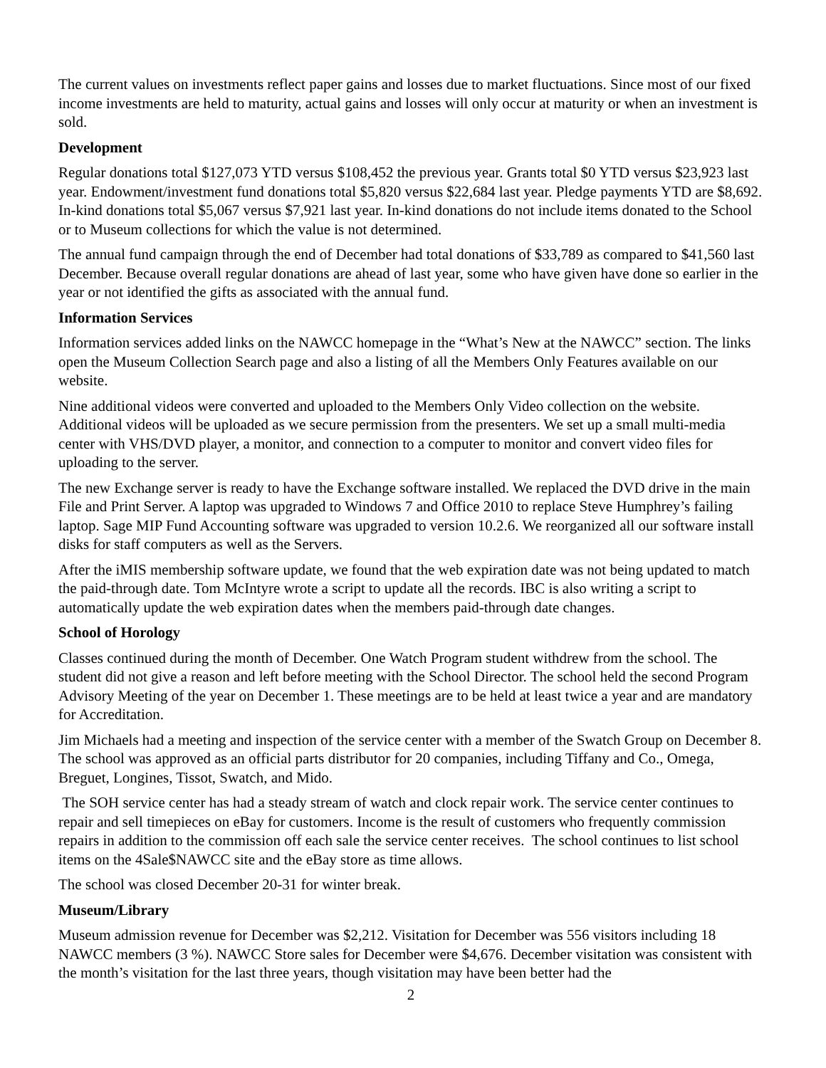The current values on investments reflect paper gains and losses due to market fluctuations. Since most of our fixed income investments are held to maturity, actual gains and losses will only occur at maturity or when an investment is sold.
Development
Regular donations total $127,073 YTD versus $108,452 the previous year. Grants total $0 YTD versus $23,923 last year. Endowment/investment fund donations total $5,820 versus $22,684 last year. Pledge payments YTD are $8,692. In-kind donations total $5,067 versus $7,921 last year. In-kind donations do not include items donated to the School or to Museum collections for which the value is not determined.
The annual fund campaign through the end of December had total donations of $33,789 as compared to $41,560 last December. Because overall regular donations are ahead of last year, some who have given have done so earlier in the year or not identified the gifts as associated with the annual fund.
Information Services
Information services added links on the NAWCC homepage in the “What’s New at the NAWCC” section. The links open the Museum Collection Search page and also a listing of all the Members Only Features available on our website.
Nine additional videos were converted and uploaded to the Members Only Video collection on the website. Additional videos will be uploaded as we secure permission from the presenters. We set up a small multi-media center with VHS/DVD player, a monitor, and connection to a computer to monitor and convert video files for uploading to the server.
The new Exchange server is ready to have the Exchange software installed. We replaced the DVD drive in the main File and Print Server. A laptop was upgraded to Windows 7 and Office 2010 to replace Steve Humphrey’s failing laptop. Sage MIP Fund Accounting software was upgraded to version 10.2.6. We reorganized all our software install disks for staff computers as well as the Servers.
After the iMIS membership software update, we found that the web expiration date was not being updated to match the paid-through date. Tom McIntyre wrote a script to update all the records. IBC is also writing a script to automatically update the web expiration dates when the members paid-through date changes.
School of Horology
Classes continued during the month of December. One Watch Program student withdrew from the school. The student did not give a reason and left before meeting with the School Director. The school held the second Program Advisory Meeting of the year on December 1. These meetings are to be held at least twice a year and are mandatory for Accreditation.
Jim Michaels had a meeting and inspection of the service center with a member of the Swatch Group on December 8. The school was approved as an official parts distributor for 20 companies, including Tiffany and Co., Omega, Breguet, Longines, Tissot, Swatch, and Mido.
The SOH service center has had a steady stream of watch and clock repair work. The service center continues to repair and sell timepieces on eBay for customers. Income is the result of customers who frequently commission repairs in addition to the commission off each sale the service center receives. The school continues to list school items on the 4Sale$NAWCC site and the eBay store as time allows.
The school was closed December 20-31 for winter break.
Museum/Library
Museum admission revenue for December was $2,212. Visitation for December was 556 visitors including 18 NAWCC members (3 %). NAWCC Store sales for December were $4,676. December visitation was consistent with the month’s visitation for the last three years, though visitation may have been better had the
2